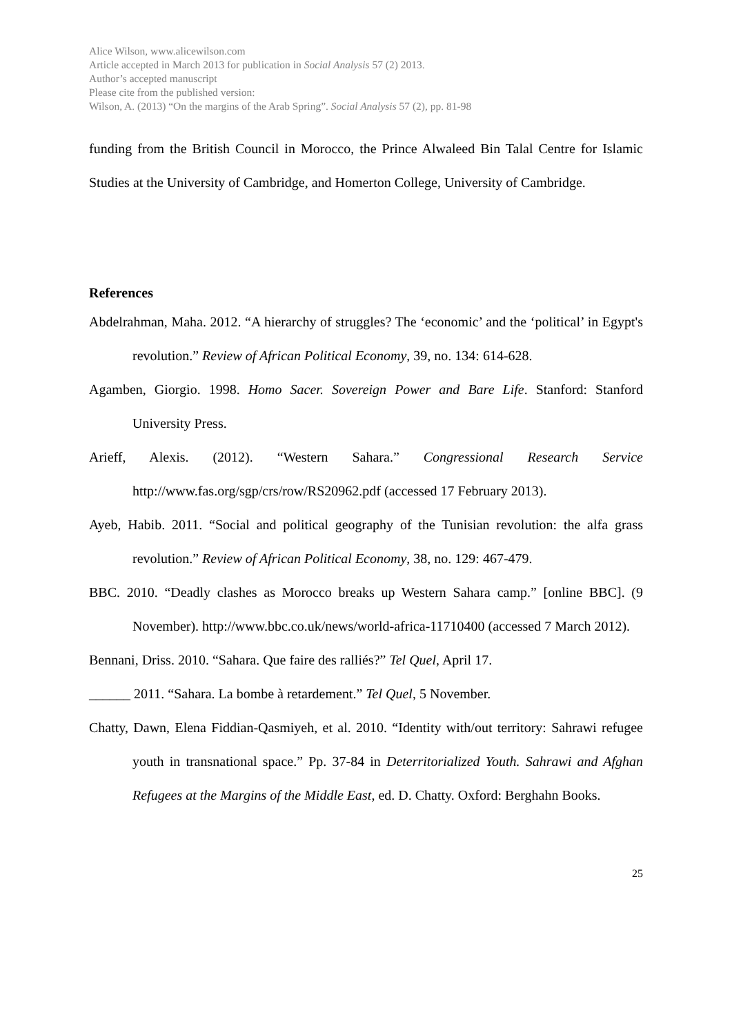Alice Wilson, www.alicewilson.com
Article accepted in March 2013 for publication in Social Analysis 57 (2) 2013.
Author’s accepted manuscript
Please cite from the published version:
Wilson, A. (2013) “On the margins of the Arab Spring”. Social Analysis 57 (2), pp. 81-98
funding from the British Council in Morocco, the Prince Alwaleed Bin Talal Centre for Islamic Studies at the University of Cambridge, and Homerton College, University of Cambridge.
References
Abdelrahman, Maha. 2012. “A hierarchy of struggles? The ‘economic’ and the ‘political’ in Egypt's revolution.” Review of African Political Economy, 39, no. 134: 614-628.
Agamben, Giorgio. 1998. Homo Sacer. Sovereign Power and Bare Life. Stanford: Stanford University Press.
Arieff, Alexis. (2012). “Western Sahara.” Congressional Research Service http://www.fas.org/sgp/crs/row/RS20962.pdf (accessed 17 February 2013).
Ayeb, Habib. 2011. “Social and political geography of the Tunisian revolution: the alfa grass revolution.” Review of African Political Economy, 38, no. 129: 467-479.
BBC. 2010. “Deadly clashes as Morocco breaks up Western Sahara camp.” [online BBC]. (9 November). http://www.bbc.co.uk/news/world-africa-11710400 (accessed 7 March 2012).
Bennani, Driss. 2010. “Sahara. Que faire des ralliés?” Tel Quel, April 17.
______ 2011. “Sahara. La bombe à retardement.” Tel Quel, 5 November.
Chatty, Dawn, Elena Fiddian-Qasmiyeh, et al. 2010. “Identity with/out territory: Sahrawi refugee youth in transnational space.” Pp. 37-84 in Deterritorialized Youth. Sahrawi and Afghan Refugees at the Margins of the Middle East, ed. D. Chatty. Oxford: Berghahn Books.
25